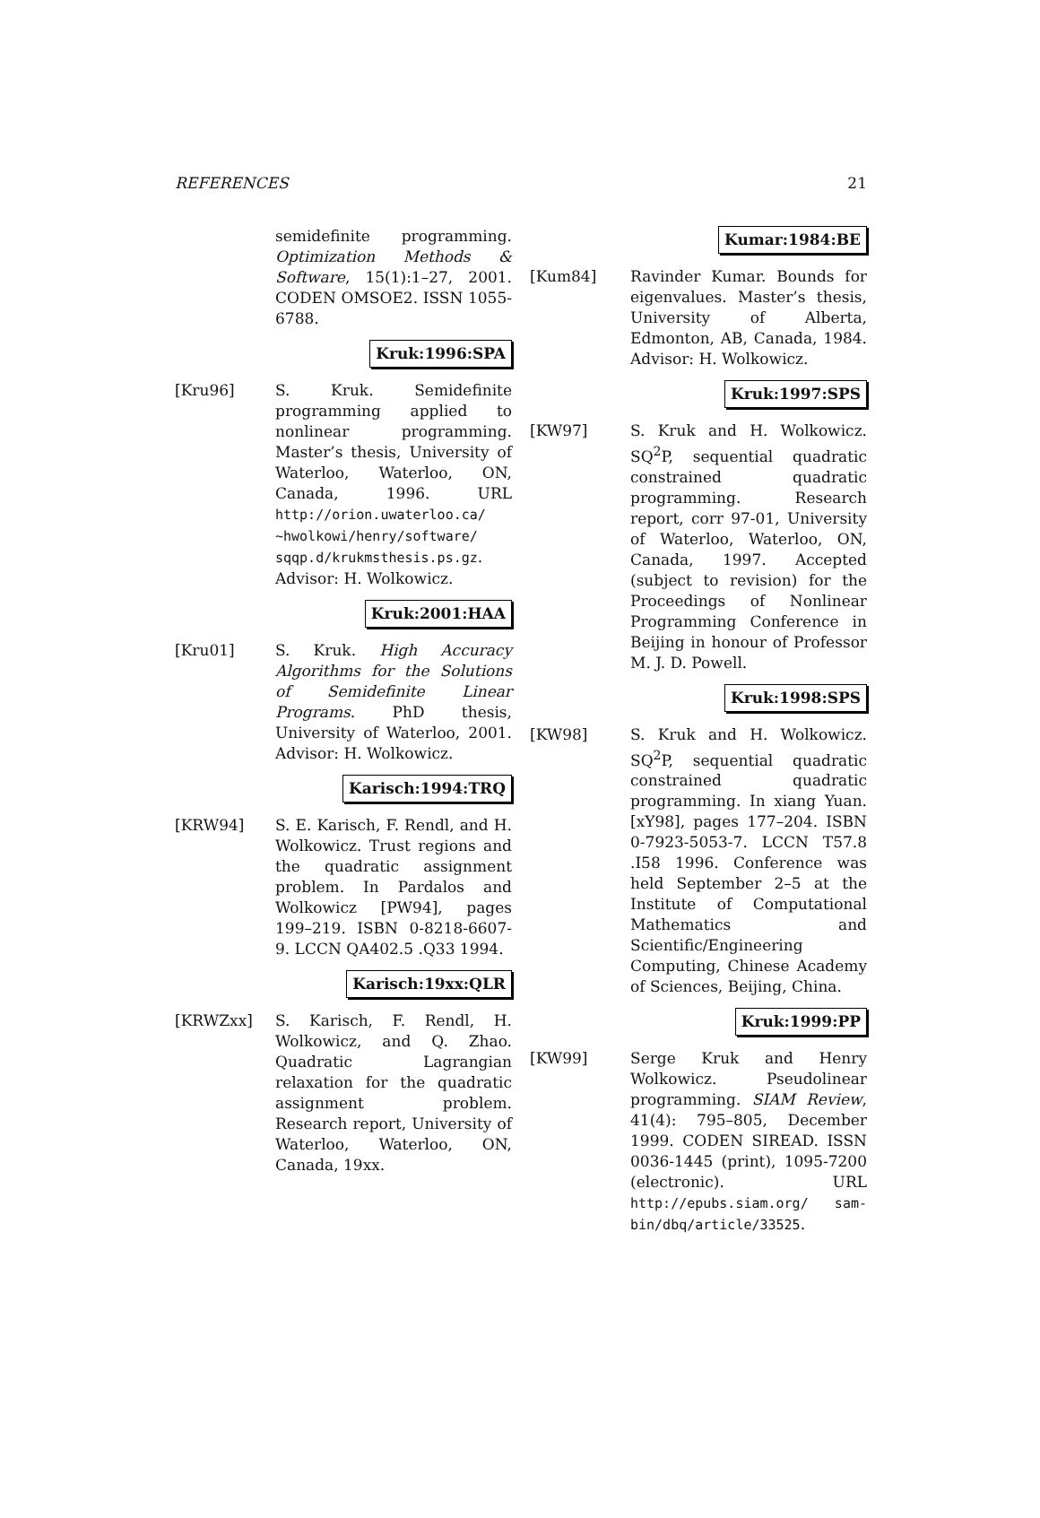REFERENCES 21
semidefinite programming. Optimization Methods & Software, 15(1):1–27, 2001. CODEN OMSOE2. ISSN 1055-6788.
Kruk:1996:SPA
[Kru96] S. Kruk. Semidefinite programming applied to nonlinear programming. Master’s thesis, University of Waterloo, Waterloo, ON, Canada, 1996. URL http://orion.uwaterloo.ca/ ~hwolkowi/henry/software/ sqqp.d/krukmsthesis.ps.gz. Advisor: H. Wolkowicz.
Kruk:2001:HAA
[Kru01] S. Kruk. High Accuracy Algorithms for the Solutions of Semidefinite Linear Programs. PhD thesis, University of Waterloo, 2001. Advisor: H. Wolkowicz.
Karisch:1994:TRQ
[KRW94] S. E. Karisch, F. Rendl, and H. Wolkowicz. Trust regions and the quadratic assignment problem. In Pardalos and Wolkowicz [PW94], pages 199–219. ISBN 0-8218-6607-9. LCCN QA402.5 .Q33 1994.
Karisch:19xx:QLR
[KRWZxx] S. Karisch, F. Rendl, H. Wolkowicz, and Q. Zhao. Quadratic Lagrangian relaxation for the quadratic assignment problem. Research report, University of Waterloo, Waterloo, ON, Canada, 19xx.
Kumar:1984:BE
[Kum84] Ravinder Kumar. Bounds for eigenvalues. Master’s thesis, University of Alberta, Edmonton, AB, Canada, 1984. Advisor: H. Wolkowicz.
Kruk:1997:SPS
[KW97] S. Kruk and H. Wolkowicz. SQ<sup>2</sup>P, sequential quadratic constrained quadratic programming. Research report, corr 97-01, University of Waterloo, Waterloo, ON, Canada, 1997. Accepted (subject to revision) for the Proceedings of Nonlinear Programming Conference in Beijing in honour of Professor M. J. D. Powell.
Kruk:1998:SPS
[KW98] S. Kruk and H. Wolkowicz. SQ<sup>2</sup>P, sequential quadratic constrained quadratic programming. In xiang Yuan. [xY98], pages 177–204. ISBN 0-7923-5053-7. LCCN T57.8 .I58 1996. Conference was held September 2–5 at the Institute of Computational Mathematics and Scientific/Engineering Computing, Chinese Academy of Sciences, Beijing, China.
Kruk:1999:PP
[KW99] Serge Kruk and Henry Wolkowicz. Pseudolinear programming. SIAM Review, 41(4): 795–805, December 1999. CODEN SIREAD. ISSN 0036-1445 (print), 1095-7200 (electronic). URL http://epubs.siam.org/ sam-bin/dbq/article/33525.